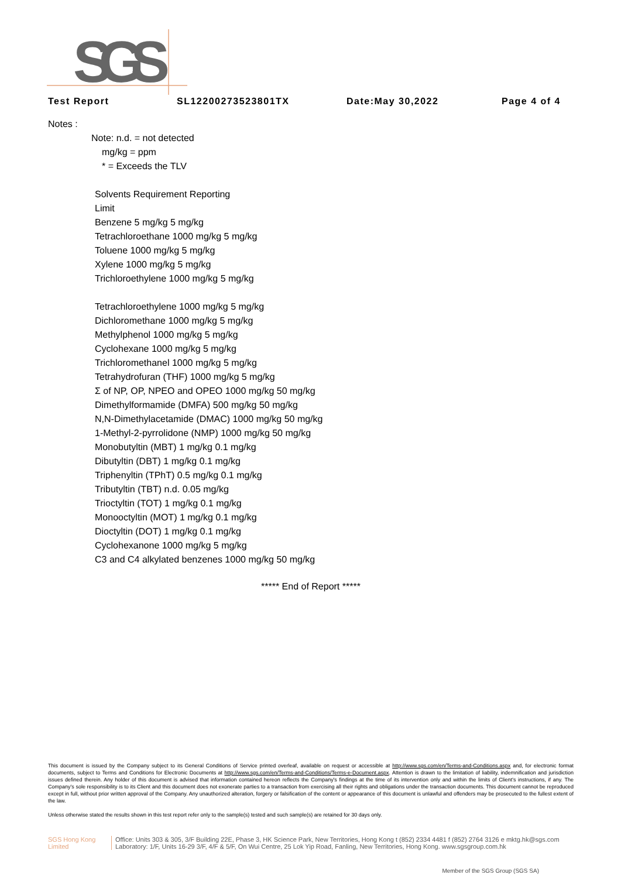SGS
Test Report SL12200273523801TX Date:May 30,2022 Page 4 of 4
Notes :
Note: n.d. = not detected
mg/kg = ppm
* = Exceeds the TLV
Solvents Requirement Reporting
Limit
Benzene 5 mg/kg 5 mg/kg
Tetrachloroethane 1000 mg/kg 5 mg/kg
Toluene 1000 mg/kg 5 mg/kg
Xylene 1000 mg/kg 5 mg/kg
Trichloroethylene 1000 mg/kg 5 mg/kg
Tetrachloroethylene 1000 mg/kg 5 mg/kg
Dichloromethane 1000 mg/kg 5 mg/kg
Methylphenol 1000 mg/kg 5 mg/kg
Cyclohexane 1000 mg/kg 5 mg/kg
Trichloromethanel 1000 mg/kg 5 mg/kg
Tetrahydrofuran (THF) 1000 mg/kg 5 mg/kg
Σ of NP, OP, NPEO and OPEO 1000 mg/kg 50 mg/kg
Dimethylformamide (DMFA) 500 mg/kg 50 mg/kg
N,N-Dimethylacetamide (DMAC) 1000 mg/kg 50 mg/kg
1-Methyl-2-pyrrolidone (NMP) 1000 mg/kg 50 mg/kg
Monobutyltin (MBT) 1 mg/kg 0.1 mg/kg
Dibutyltin (DBT) 1 mg/kg 0.1 mg/kg
Triphenyltin (TPhT) 0.5 mg/kg 0.1 mg/kg
Tributyltin (TBT) n.d. 0.05 mg/kg
Trioctyltin (TOT) 1 mg/kg 0.1 mg/kg
Monooctyltin (MOT) 1 mg/kg 0.1 mg/kg
Dioctyltin (DOT) 1 mg/kg 0.1 mg/kg
Cyclohexanone 1000 mg/kg 5 mg/kg
C3 and C4 alkylated benzenes 1000 mg/kg 50 mg/kg
***** End of Report *****
This document is issued by the Company subject to its General Conditions of Service printed overleaf, available on request or accessible at http://www.sgs.com/en/Terms-and-Conditions.aspx and, for electronic format documents, subject to Terms and Conditions for Electronic Documents at http://www.sgs.com/en/Terms-and-Conditions/Terms-e-Document.aspx. Attention is drawn to the limitation of liability, indemnification and jurisdiction issues defined therein. Any holder of this document is advised that information contained hereon reflects the Company's findings at the time of its intervention only and within the limits of Client's instructions, if any. The Company's sole responsibility is to its Client and this document does not exonerate parties to a transaction from exercising all their rights and obligations under the transaction documents. This document cannot be reproduced except in full, without prior written approval of the Company. Any unauthorized alteration, forgery or falsification of the content or appearance of this document is unlawful and offenders may be prosecuted to the fullest extent of the law.
Unless otherwise stated the results shown in this test report refer only to the sample(s) tested and such sample(s) are retained for 30 days only.
SGS Hong Kong Limited Office: Units 303 & 305, 3/F Building 22E, Phase 3, HK Science Park, New Territories, Hong Kong t (852) 2334 4481 f (852) 2764 3126 e mktg.hk@sgs.com
Laboratory: 1/F, Units 16-29 3/F, 4/F & 5/F, On Wui Centre, 25 Lok Yip Road, Fanling, New Territories, Hong Kong. www.sgsgroup.com.hk
Member of the SGS Group (SGS SA)